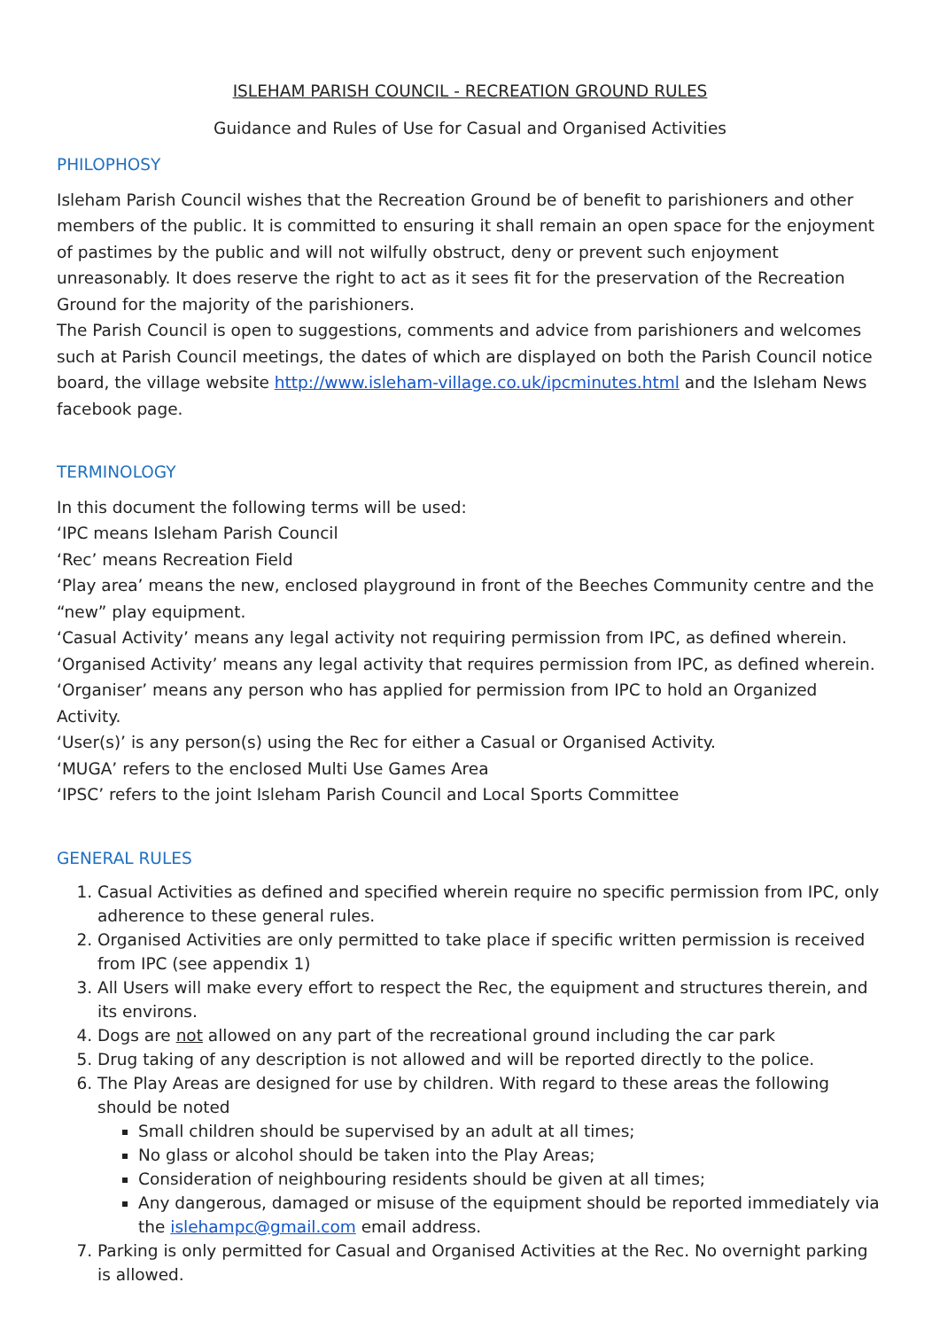ISLEHAM PARISH COUNCIL - RECREATION GROUND RULES
Guidance and Rules of Use for Casual and Organised Activities
PHILOPHOSY
Isleham Parish Council wishes that the Recreation Ground be of benefit to parishioners and other members of the public. It is committed to ensuring it shall remain an open space for the enjoyment of pastimes by the public and will not wilfully obstruct, deny or prevent such enjoyment unreasonably. It does reserve the right to act as it sees fit for the preservation of the Recreation Ground for the majority of the parishioners.
The Parish Council is open to suggestions, comments and advice from parishioners and welcomes such at Parish Council meetings, the dates of which are displayed on both the Parish Council notice board, the village website http://www.isleham-village.co.uk/ipcminutes.html and the Isleham News facebook page.
TERMINOLOGY
In this document the following terms will be used:
‘IPC means Isleham Parish Council
‘Rec’ means Recreation Field
‘Play area’ means the new, enclosed playground in front of the Beeches Community centre and the “new” play equipment.
‘Casual Activity’ means any legal activity not requiring permission from IPC, as defined wherein.
‘Organised Activity’ means any legal activity that requires permission from IPC, as defined wherein.
‘Organiser’ means any person who has applied for permission from IPC to hold an Organized Activity.
‘User(s)’ is any person(s) using the Rec for either a Casual or Organised Activity.
‘MUGA’ refers to the enclosed Multi Use Games Area
‘IPSC’ refers to the joint Isleham Parish Council and Local Sports Committee
GENERAL RULES
1. Casual Activities as defined and specified wherein require no specific permission from IPC, only adherence to these general rules.
2. Organised Activities are only permitted to take place if specific written permission is received from IPC (see appendix 1)
3. All Users will make every effort to respect the Rec, the equipment and structures therein, and its environs.
4. Dogs are not allowed on any part of the recreational ground including the car park
5. Drug taking of any description is not allowed and will be reported directly to the police.
6. The Play Areas are designed for use by children. With regard to these areas the following should be noted
Small children should be supervised by an adult at all times;
No glass or alcohol should be taken into the Play Areas;
Consideration of neighbouring residents should be given at all times;
Any dangerous, damaged or misuse of the equipment should be reported immediately via the islehampc@gmail.com email address.
7. Parking is only permitted for Casual and Organised Activities at the Rec. No overnight parking is allowed.